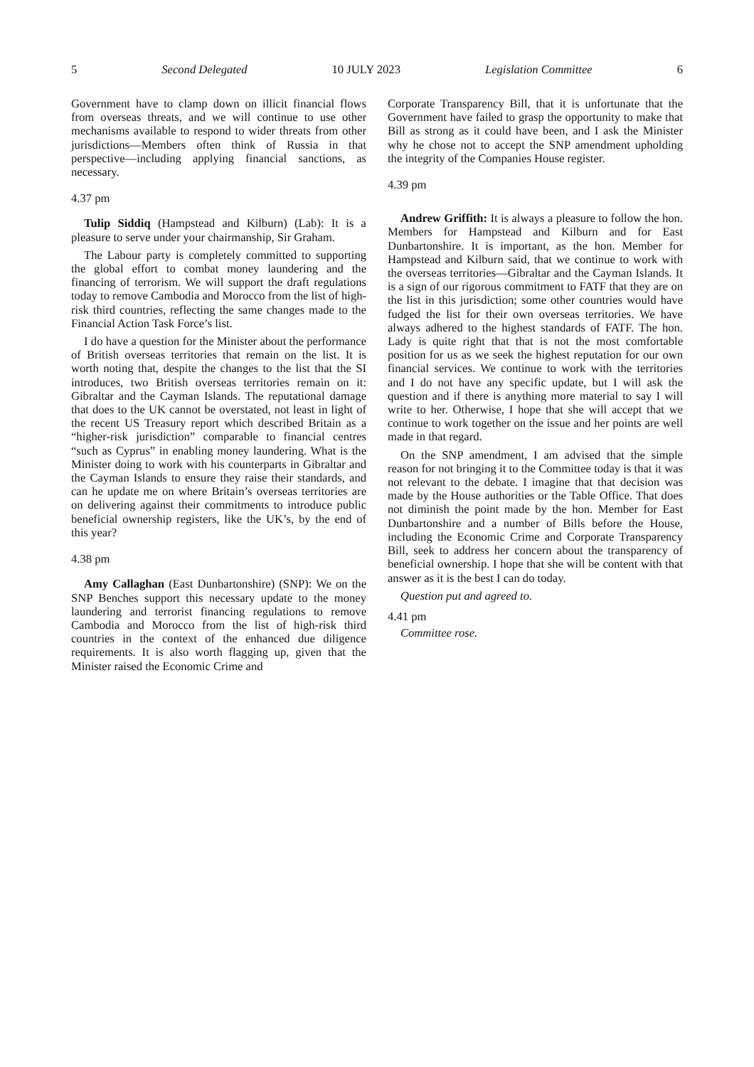5 Second Delegated 10 JULY 2023 Legislation Committee 6
Government have to clamp down on illicit financial flows from overseas threats, and we will continue to use other mechanisms available to respond to wider threats from other jurisdictions—Members often think of Russia in that perspective—including applying financial sanctions, as necessary.
4.37 pm
Tulip Siddiq (Hampstead and Kilburn) (Lab): It is a pleasure to serve under your chairmanship, Sir Graham.
The Labour party is completely committed to supporting the global effort to combat money laundering and the financing of terrorism. We will support the draft regulations today to remove Cambodia and Morocco from the list of high-risk third countries, reflecting the same changes made to the Financial Action Task Force’s list.
I do have a question for the Minister about the performance of British overseas territories that remain on the list. It is worth noting that, despite the changes to the list that the SI introduces, two British overseas territories remain on it: Gibraltar and the Cayman Islands. The reputational damage that does to the UK cannot be overstated, not least in light of the recent US Treasury report which described Britain as a “higher-risk jurisdiction” comparable to financial centres “such as Cyprus” in enabling money laundering. What is the Minister doing to work with his counterparts in Gibraltar and the Cayman Islands to ensure they raise their standards, and can he update me on where Britain’s overseas territories are on delivering against their commitments to introduce public beneficial ownership registers, like the UK’s, by the end of this year?
4.38 pm
Amy Callaghan (East Dunbartonshire) (SNP): We on the SNP Benches support this necessary update to the money laundering and terrorist financing regulations to remove Cambodia and Morocco from the list of high-risk third countries in the context of the enhanced due diligence requirements. It is also worth flagging up, given that the Minister raised the Economic Crime and
Corporate Transparency Bill, that it is unfortunate that the Government have failed to grasp the opportunity to make that Bill as strong as it could have been, and I ask the Minister why he chose not to accept the SNP amendment upholding the integrity of the Companies House register.
4.39 pm
Andrew Griffith: It is always a pleasure to follow the hon. Members for Hampstead and Kilburn and for East Dunbartonshire. It is important, as the hon. Member for Hampstead and Kilburn said, that we continue to work with the overseas territories—Gibraltar and the Cayman Islands. It is a sign of our rigorous commitment to FATF that they are on the list in this jurisdiction; some other countries would have fudged the list for their own overseas territories. We have always adhered to the highest standards of FATF. The hon. Lady is quite right that that is not the most comfortable position for us as we seek the highest reputation for our own financial services. We continue to work with the territories and I do not have any specific update, but I will ask the question and if there is anything more material to say I will write to her. Otherwise, I hope that she will accept that we continue to work together on the issue and her points are well made in that regard.
On the SNP amendment, I am advised that the simple reason for not bringing it to the Committee today is that it was not relevant to the debate. I imagine that that decision was made by the House authorities or the Table Office. That does not diminish the point made by the hon. Member for East Dunbartonshire and a number of Bills before the House, including the Economic Crime and Corporate Transparency Bill, seek to address her concern about the transparency of beneficial ownership. I hope that she will be content with that answer as it is the best I can do today.
Question put and agreed to.
4.41 pm
Committee rose.